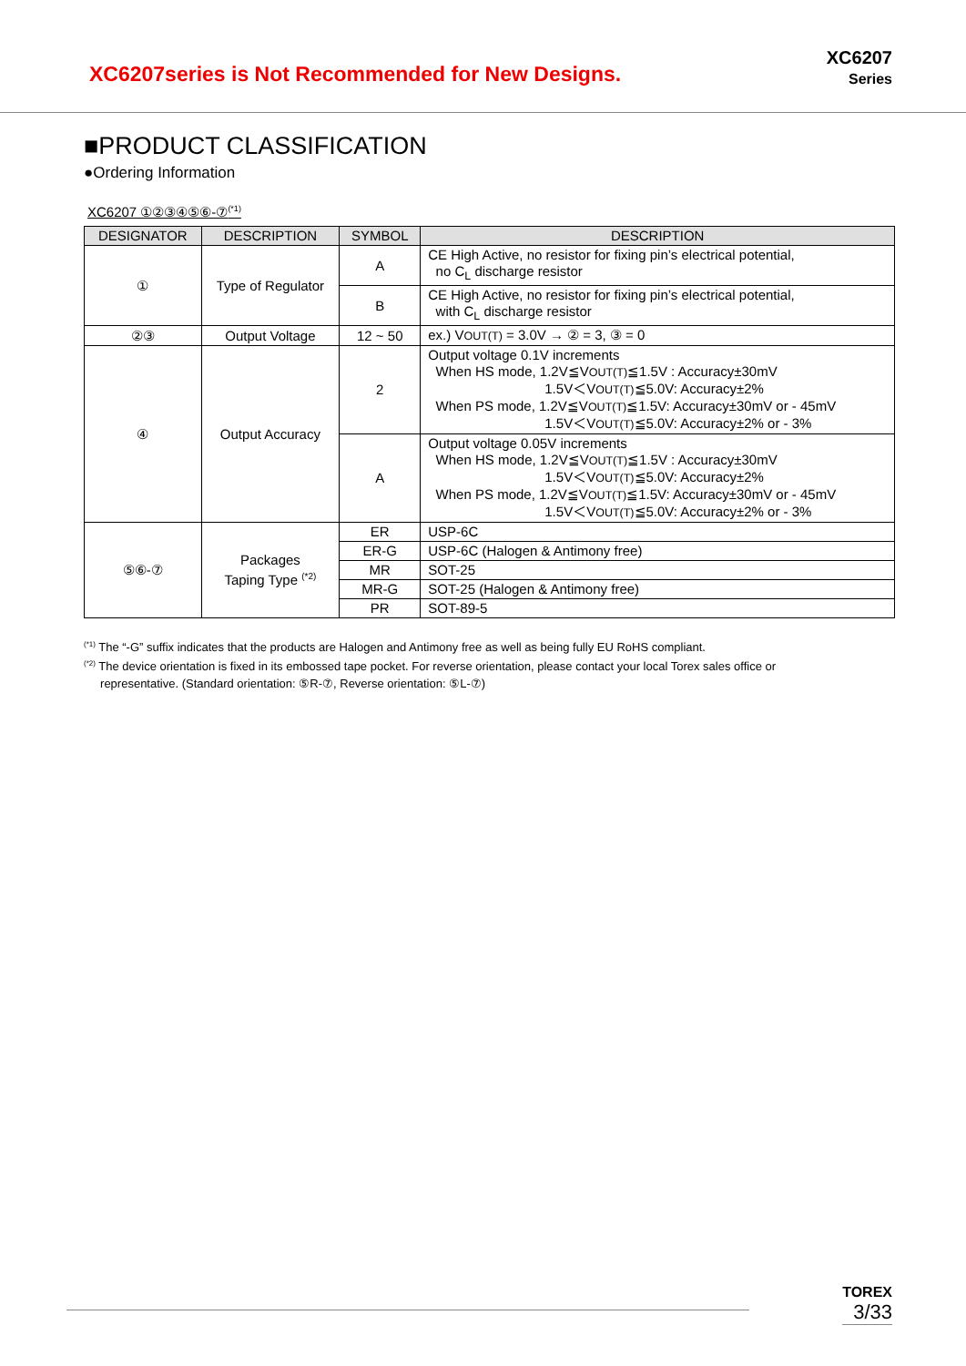XC6207series is Not Recommended for New Designs.
XC6207
Series
■PRODUCT CLASSIFICATION
●Ordering Information
XC6207 ①②③④⑤⑥-⑦<sup>(*1)</sup>
| DESIGNATOR | DESCRIPTION | SYMBOL | DESCRIPTION |
| --- | --- | --- | --- |
| ① | Type of Regulator | A | CE High Active, no resistor for fixing pin’s electrical potential, no C<sub>L</sub> discharge resistor |
| | | B | CE High Active, no resistor for fixing pin’s electrical potential, with C<sub>L</sub> discharge resistor |
| ②③ | Output Voltage | 12 ~ 50 | ex.) V OUT(T) = 3.0V → ② = 3, ③ = 0 |
| ④ | Output Accuracy | 2 | Output voltage 0.1V increments When HS mode, 1.2V≦V OUT(T) ≦1.5V : Accuracy±30mV 1.5V＜V OUT(T) ≦5.0V: Accuracy±2% When PS mode, 1.2V≦V OUT(T) ≦1.5V: Accuracy±30mV or - 45mV 1.5V＜V OUT(T) ≦5.0V: Accuracy±2% or - 3% |
| | | A | Output voltage 0.05V increments When HS mode, 1.2V≦V OUT(T) ≦1.5V : Accuracy±30mV 1.5V＜V OUT(T) ≦5.0V: Accuracy±2% When PS mode, 1.2V≦V OUT(T) ≦1.5V: Accuracy±30mV or - 45mV 1.5V＜V OUT(T) ≦5.0V: Accuracy±2% or - 3% |
| ⑤⑥-⑦ | Packages Taping Type <sup>(*2)</sup> | ER | USP-6C |
| | | ER-G | USP-6C (Halogen & Antimony free) |
| | | MR | SOT-25 |
| | | MR-G | SOT-25 (Halogen & Antimony free) |
| | | PR | SOT-89-5 |
<sup>(*1)</sup> The “-G” suffix indicates that the products are Halogen and Antimony free as well as being fully EU RoHS compliant.
<sup>(*2)</sup> The device orientation is fixed in its embossed tape pocket. For reverse orientation, please contact your local Torex sales office or
representative. (Standard orientation: ⑤R-⑦, Reverse orientation: ⑤L-⑦)
TOREX
3/33